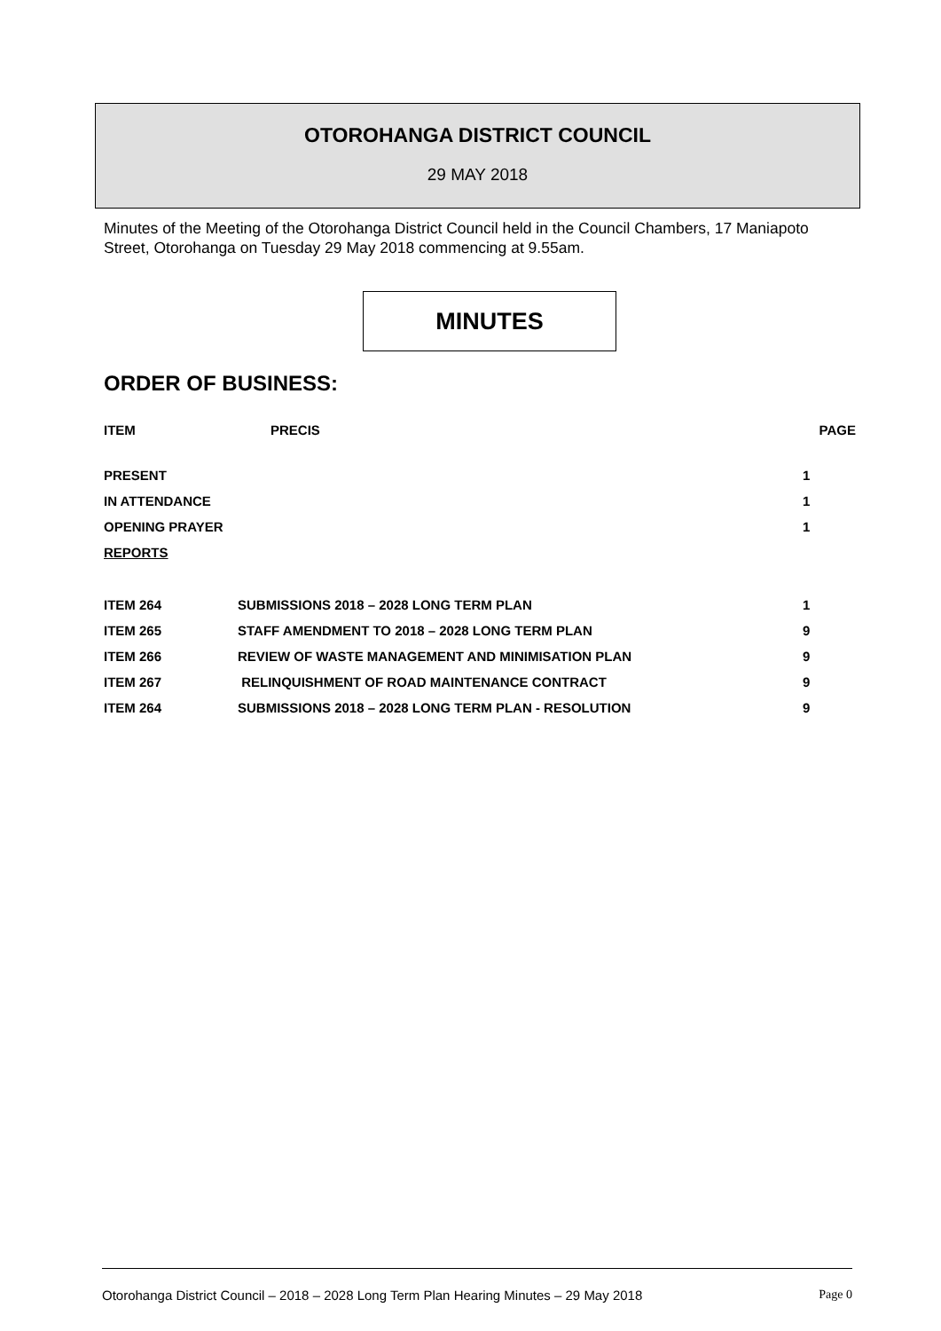OTOROHANGA DISTRICT COUNCIL
29 MAY 2018
Minutes of the Meeting of the Otorohanga District Council held in the Council Chambers, 17 Maniapoto Street, Otorohanga on Tuesday 29 May 2018 commencing at 9.55am.
MINUTES
ORDER OF BUSINESS:
| ITEM | PRECIS | PAGE |
| --- | --- | --- |
| PRESENT | | 1 |
| IN ATTENDANCE | | 1 |
| OPENING PRAYER | | 1 |
| REPORTS | | |
| ITEM 264 | SUBMISSIONS 2018 – 2028 LONG TERM PLAN | 1 |
| ITEM 265 | STAFF AMENDMENT TO 2018 – 2028 LONG TERM PLAN | 9 |
| ITEM 266 | REVIEW OF WASTE MANAGEMENT AND MINIMISATION PLAN | 9 |
| ITEM 267 | RELINQUISHMENT OF ROAD MAINTENANCE CONTRACT | 9 |
| ITEM 264 | SUBMISSIONS 2018 – 2028 LONG TERM PLAN - RESOLUTION | 9 |
Otorohanga District Council – 2018 – 2028 Long Term Plan Hearing Minutes – 29 May 2018 Page 0